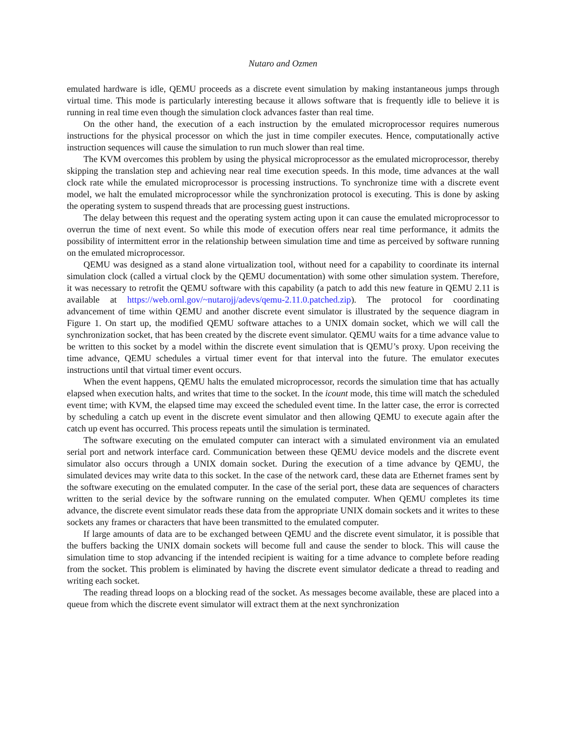Nutaro and Ozmen
emulated hardware is idle, QEMU proceeds as a discrete event simulation by making instantaneous jumps through virtual time. This mode is particularly interesting because it allows software that is frequently idle to believe it is running in real time even though the simulation clock advances faster than real time.
On the other hand, the execution of a each instruction by the emulated microprocessor requires numerous instructions for the physical processor on which the just in time compiler executes. Hence, computationally active instruction sequences will cause the simulation to run much slower than real time.
The KVM overcomes this problem by using the physical microprocessor as the emulated microprocessor, thereby skipping the translation step and achieving near real time execution speeds. In this mode, time advances at the wall clock rate while the emulated microprocessor is processing instructions. To synchronize time with a discrete event model, we halt the emulated microprocessor while the synchronization protocol is executing. This is done by asking the operating system to suspend threads that are processing guest instructions.
The delay between this request and the operating system acting upon it can cause the emulated microprocessor to overrun the time of next event. So while this mode of execution offers near real time performance, it admits the possibility of intermittent error in the relationship between simulation time and time as perceived by software running on the emulated microprocessor.
QEMU was designed as a stand alone virtualization tool, without need for a capability to coordinate its internal simulation clock (called a virtual clock by the QEMU documentation) with some other simulation system. Therefore, it was necessary to retrofit the QEMU software with this capability (a patch to add this new feature in QEMU 2.11 is available at https://web.ornl.gov/~nutarojj/adevs/qemu-2.11.0.patched.zip). The protocol for coordinating advancement of time within QEMU and another discrete event simulator is illustrated by the sequence diagram in Figure 1. On start up, the modified QEMU software attaches to a UNIX domain socket, which we will call the synchronization socket, that has been created by the discrete event simulator. QEMU waits for a time advance value to be written to this socket by a model within the discrete event simulation that is QEMU’s proxy. Upon receiving the time advance, QEMU schedules a virtual timer event for that interval into the future. The emulator executes instructions until that virtual timer event occurs.
When the event happens, QEMU halts the emulated microprocessor, records the simulation time that has actually elapsed when execution halts, and writes that time to the socket. In the icount mode, this time will match the scheduled event time; with KVM, the elapsed time may exceed the scheduled event time. In the latter case, the error is corrected by scheduling a catch up event in the discrete event simulator and then allowing QEMU to execute again after the catch up event has occurred. This process repeats until the simulation is terminated.
The software executing on the emulated computer can interact with a simulated environment via an emulated serial port and network interface card. Communication between these QEMU device models and the discrete event simulator also occurs through a UNIX domain socket. During the execution of a time advance by QEMU, the simulated devices may write data to this socket. In the case of the network card, these data are Ethernet frames sent by the software executing on the emulated computer. In the case of the serial port, these data are sequences of characters written to the serial device by the software running on the emulated computer. When QEMU completes its time advance, the discrete event simulator reads these data from the appropriate UNIX domain sockets and it writes to these sockets any frames or characters that have been transmitted to the emulated computer.
If large amounts of data are to be exchanged between QEMU and the discrete event simulator, it is possible that the buffers backing the UNIX domain sockets will become full and cause the sender to block. This will cause the simulation time to stop advancing if the intended recipient is waiting for a time advance to complete before reading from the socket. This problem is eliminated by having the discrete event simulator dedicate a thread to reading and writing each socket.
The reading thread loops on a blocking read of the socket. As messages become available, these are placed into a queue from which the discrete event simulator will extract them at the next synchronization